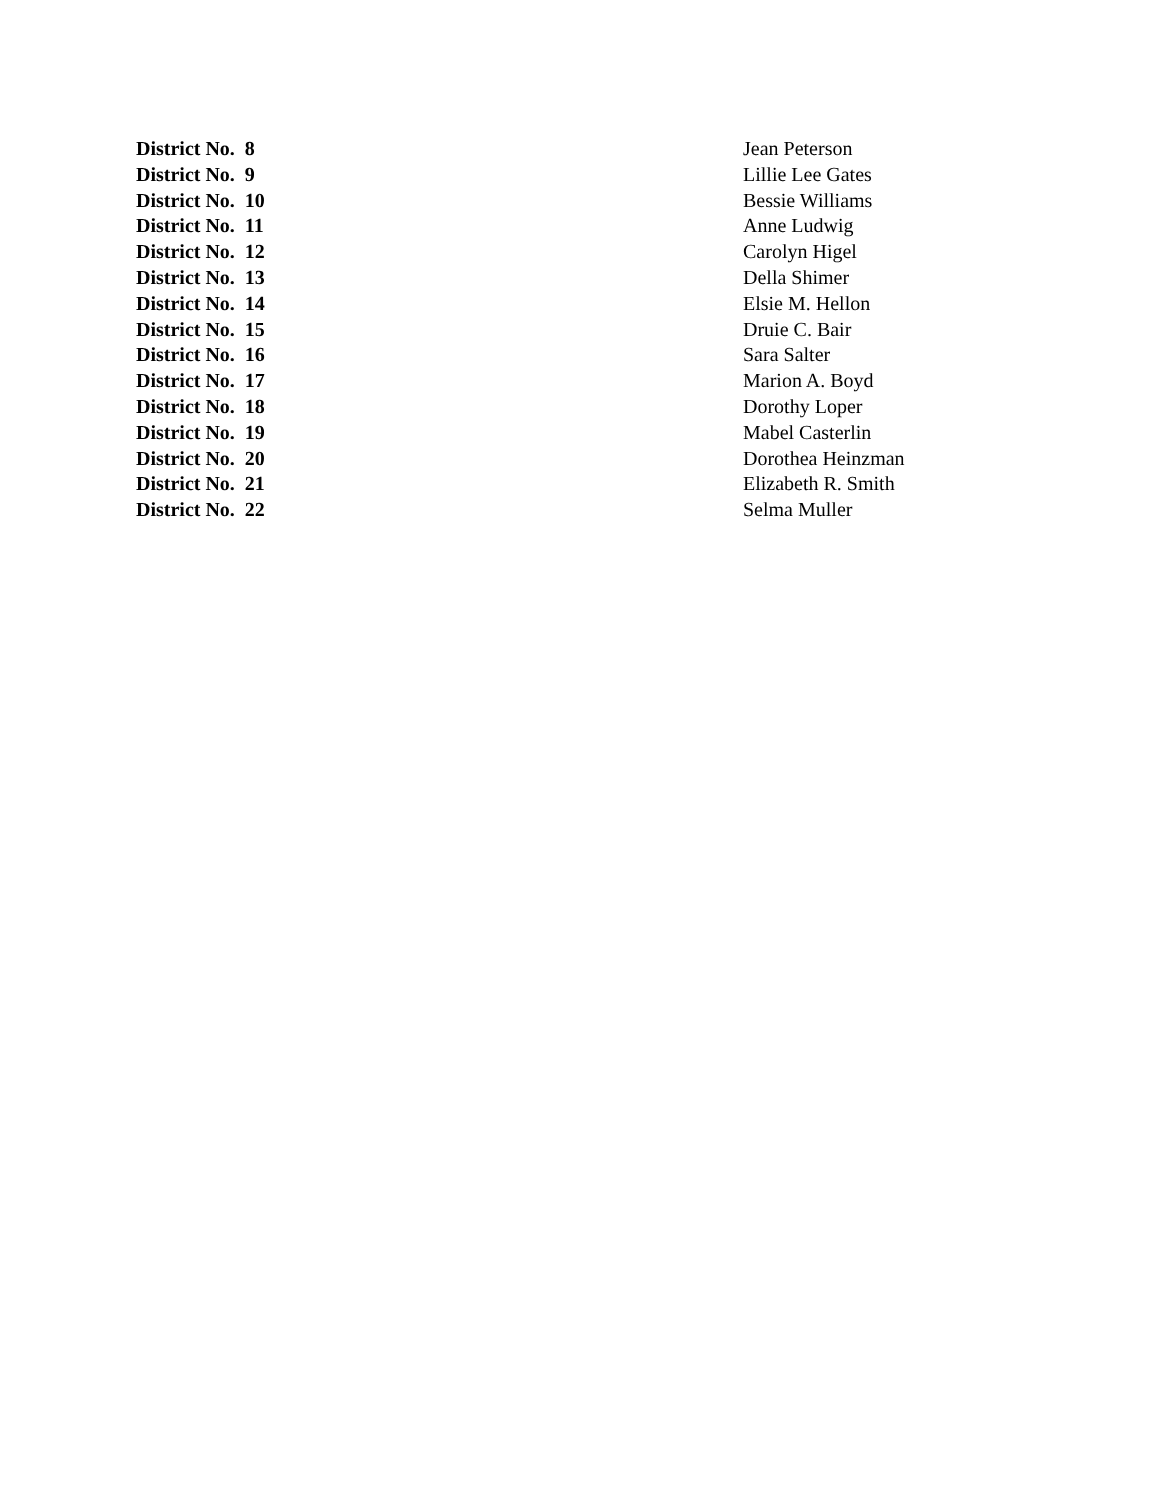| District No. 8 | Jean Peterson |
| District No. 9 | Lillie Lee Gates |
| District No. 10 | Bessie Williams |
| District No. 11 | Anne Ludwig |
| District No. 12 | Carolyn Higel |
| District No. 13 | Della Shimer |
| District No. 14 | Elsie M. Hellon |
| District No. 15 | Druie C. Bair |
| District No. 16 | Sara Salter |
| District No. 17 | Marion A. Boyd |
| District No. 18 | Dorothy Loper |
| District No. 19 | Mabel Casterlin |
| District No. 20 | Dorothea Heinzman |
| District No. 21 | Elizabeth R. Smith |
| District No. 22 | Selma Muller |